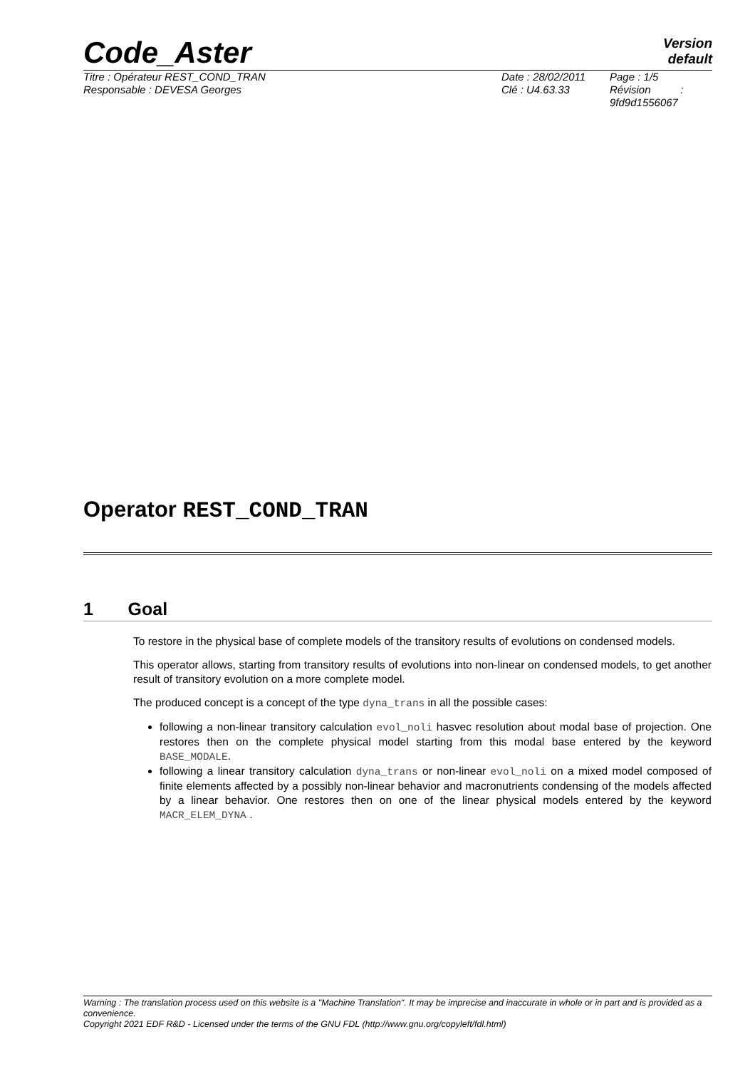Code_Aster
Version
default
Titre : Opérateur REST_COND_TRAN
Responsable : DEVESA Georges
Date : 28/02/2011
Clé : U4.63.33
Page : 1/5
Révision :
9fd9d1556067
Operator REST_COND_TRAN
1 Goal
To restore in the physical base of complete models of the transitory results of evolutions on condensed models.
This operator allows, starting from transitory results of evolutions into non-linear on condensed models, to get another result of transitory evolution on a more complete model.
The produced concept is a concept of the type dyna_trans in all the possible cases:
following a non-linear transitory calculation evol_noli hasvec resolution about modal base of projection. One restores then on the complete physical model starting from this modal base entered by the keyword BASE_MODALE.
following a linear transitory calculation dyna_trans or non-linear evol_noli on a mixed model composed of finite elements affected by a possibly non-linear behavior and macronutrients condensing of the models affected by a linear behavior. One restores then on one of the linear physical models entered by the keyword MACR_ELEM_DYNA .
Warning : The translation process used on this website is a "Machine Translation". It may be imprecise and inaccurate in whole or in part and is provided as a convenience.
Copyright 2021 EDF R&D - Licensed under the terms of the GNU FDL (http://www.gnu.org/copyleft/fdl.html)